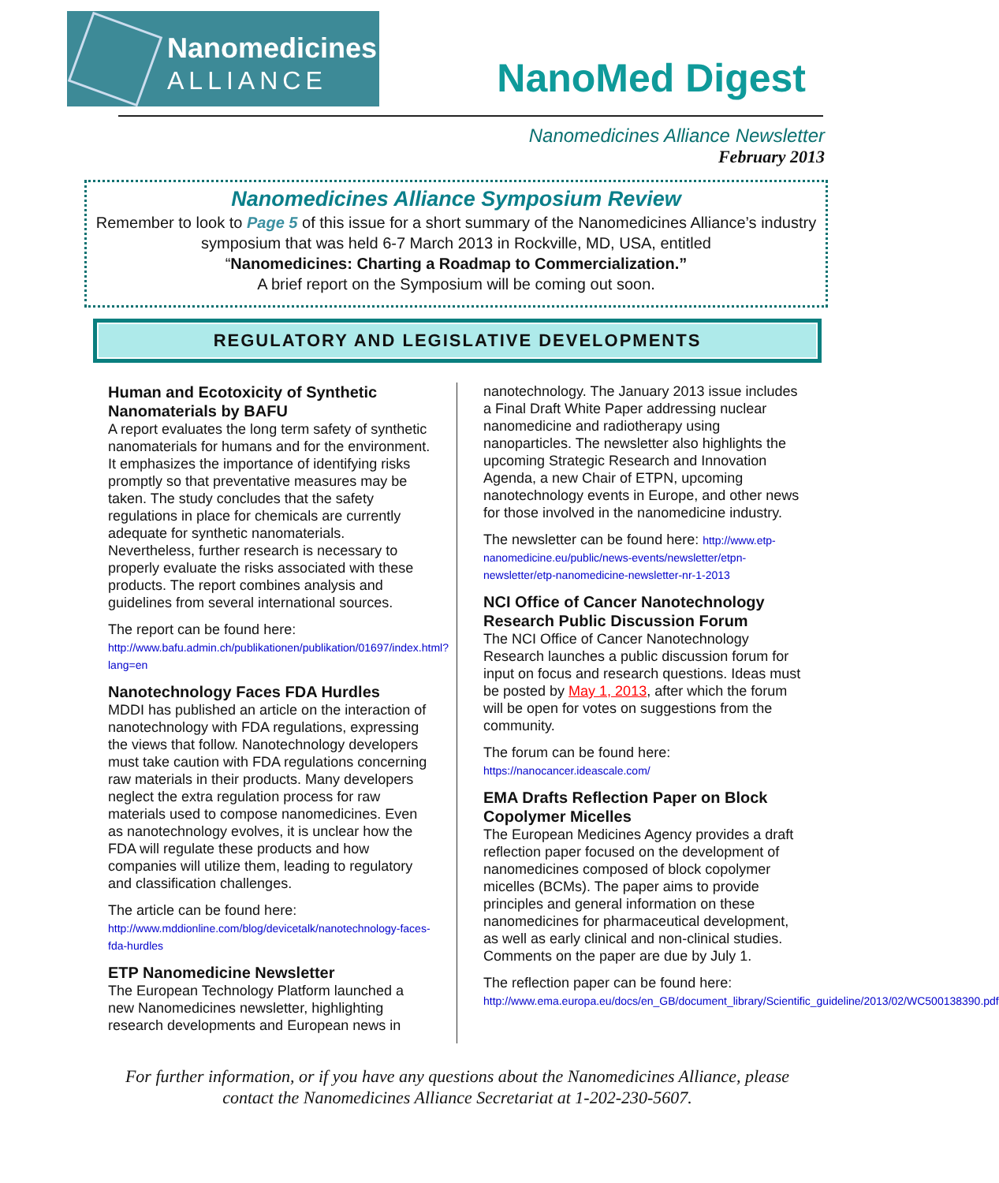Nanomedicines
ALLIANCE
NanoMed Digest
Nanomedicines Alliance Newsletter
February 2013
Nanomedicines Alliance Symposium Review
Remember to look to Page 5 of this issue for a short summary of the Nanomedicines Alliance’s industry symposium that was held 6-7 March 2013 in Rockville, MD, USA, entitled
“Nanomedicines: Charting a Roadmap to Commercialization.”
A brief report on the Symposium will be coming out soon.
REGULATORY AND LEGISLATIVE DEVELOPMENTS
Human and Ecotoxicity of Synthetic Nanomaterials by BAFU
A report evaluates the long term safety of synthetic nanomaterials for humans and for the environment. It emphasizes the importance of identifying risks promptly so that preventative measures may be taken. The study concludes that the safety regulations in place for chemicals are currently adequate for synthetic nanomaterials. Nevertheless, further research is necessary to properly evaluate the risks associated with these products. The report combines analysis and guidelines from several international sources.
The report can be found here:
http://www.bafu.admin.ch/publikationen/publikation/01697/index.html?lang=en
Nanotechnology Faces FDA Hurdles
MDDI has published an article on the interaction of nanotechnology with FDA regulations, expressing the views that follow. Nanotechnology developers must take caution with FDA regulations concerning raw materials in their products. Many developers neglect the extra regulation process for raw materials used to compose nanomedicines. Even as nanotechnology evolves, it is unclear how the FDA will regulate these products and how companies will utilize them, leading to regulatory and classification challenges.
The article can be found here:
http://www.mddionline.com/blog/devicetalk/nanotechnology-faces-fda-hurdles
ETP Nanomedicine Newsletter
The European Technology Platform launched a new Nanomedicines newsletter, highlighting research developments and European news in
nanotechnology. The January 2013 issue includes a Final Draft White Paper addressing nuclear nanomedicine and radiotherapy using nanoparticles. The newsletter also highlights the upcoming Strategic Research and Innovation Agenda, a new Chair of ETPN, upcoming nanotechnology events in Europe, and other news for those involved in the nanomedicine industry.
The newsletter can be found here: http://www.etp-nanomedicine.eu/public/news-events/newsletter/etpn-newsletter/etp-nanomedicine-newsletter-nr-1-2013
NCI Office of Cancer Nanotechnology Research Public Discussion Forum
The NCI Office of Cancer Nanotechnology Research launches a public discussion forum for input on focus and research questions. Ideas must be posted by May 1, 2013, after which the forum will be open for votes on suggestions from the community.
The forum can be found here:
https://nanocancer.ideascale.com/
EMA Drafts Reflection Paper on Block Copolymer Micelles
The European Medicines Agency provides a draft reflection paper focused on the development of nanomedicines composed of block copolymer micelles (BCMs). The paper aims to provide principles and general information on these nanomedicines for pharmaceutical development, as well as early clinical and non-clinical studies. Comments on the paper are due by July 1.
The reflection paper can be found here:
http://www.ema.europa.eu/docs/en_GB/document_library/Scientific_guideline/2013/02/WC500138390.pdf
For further information, or if you have any questions about the Nanomedicines Alliance, please
contact the Nanomedicines Alliance Secretariat at 1-202-230-5607.